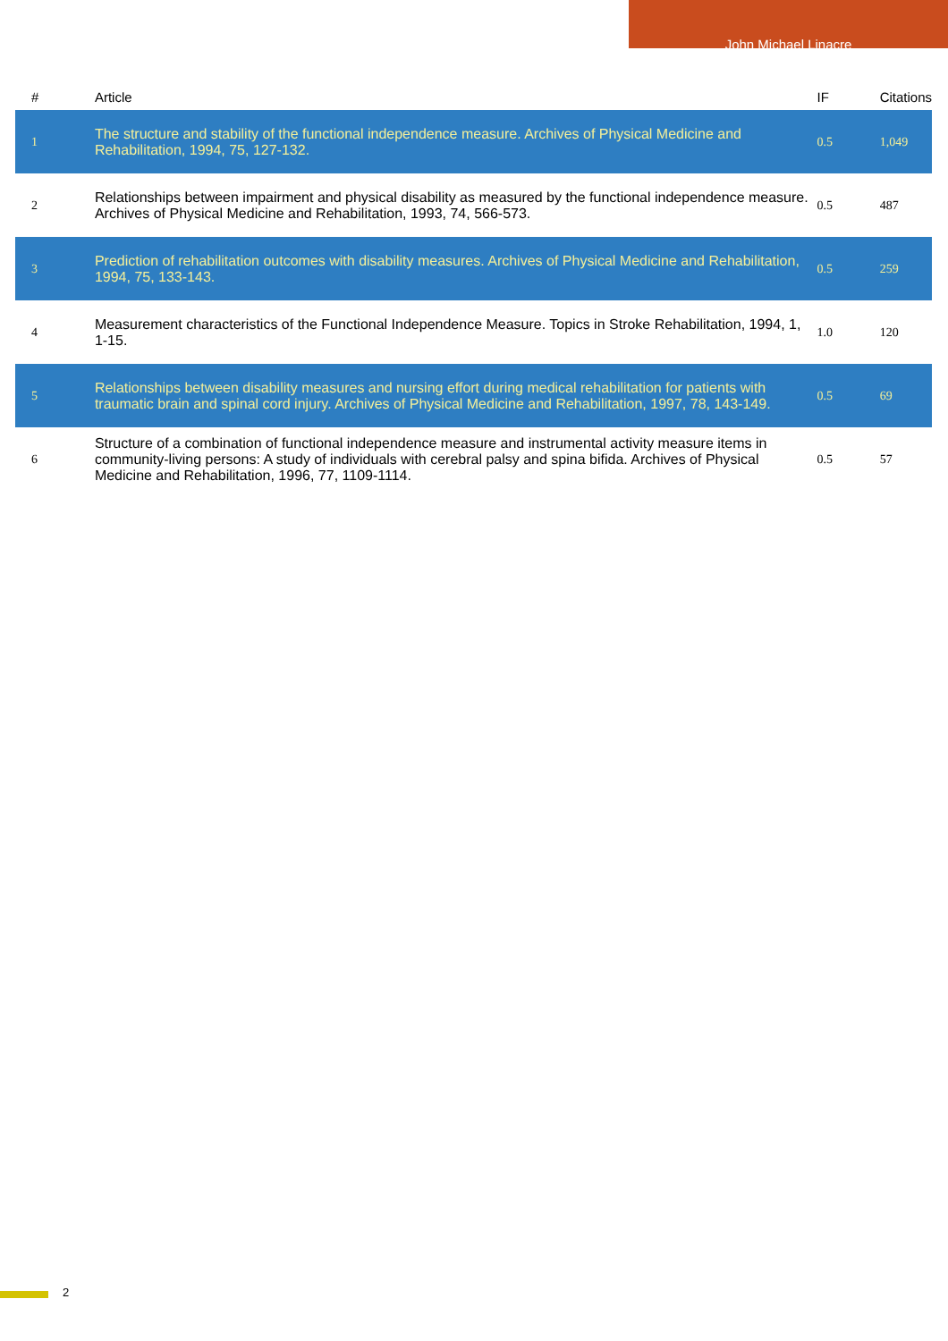John Michael Linacre
| # | Article | IF | Citations |
| --- | --- | --- | --- |
| 1 | The structure and stability of the functional independence measure. Archives of Physical Medicine and Rehabilitation, 1994, 75, 127-132. | 0.5 | 1,049 |
| 2 | Relationships between impairment and physical disability as measured by the functional independence measure. Archives of Physical Medicine and Rehabilitation, 1993, 74, 566-573. | 0.5 | 487 |
| 3 | Prediction of rehabilitation outcomes with disability measures. Archives of Physical Medicine and Rehabilitation, 1994, 75, 133-143. | 0.5 | 259 |
| 4 | Measurement characteristics of the Functional Independence Measure. Topics in Stroke Rehabilitation, 1994, 1, 1-15. | 1.0 | 120 |
| 5 | Relationships between disability measures and nursing effort during medical rehabilitation for patients with traumatic brain and spinal cord injury. Archives of Physical Medicine and Rehabilitation, 1997, 78, 143-149. | 0.5 | 69 |
| 6 | Structure of a combination of functional independence measure and instrumental activity measure items in community-living persons: A study of individuals with cerebral palsy and spina bifida. Archives of Physical Medicine and Rehabilitation, 1996, 77, 1109-1114. | 0.5 | 57 |
2